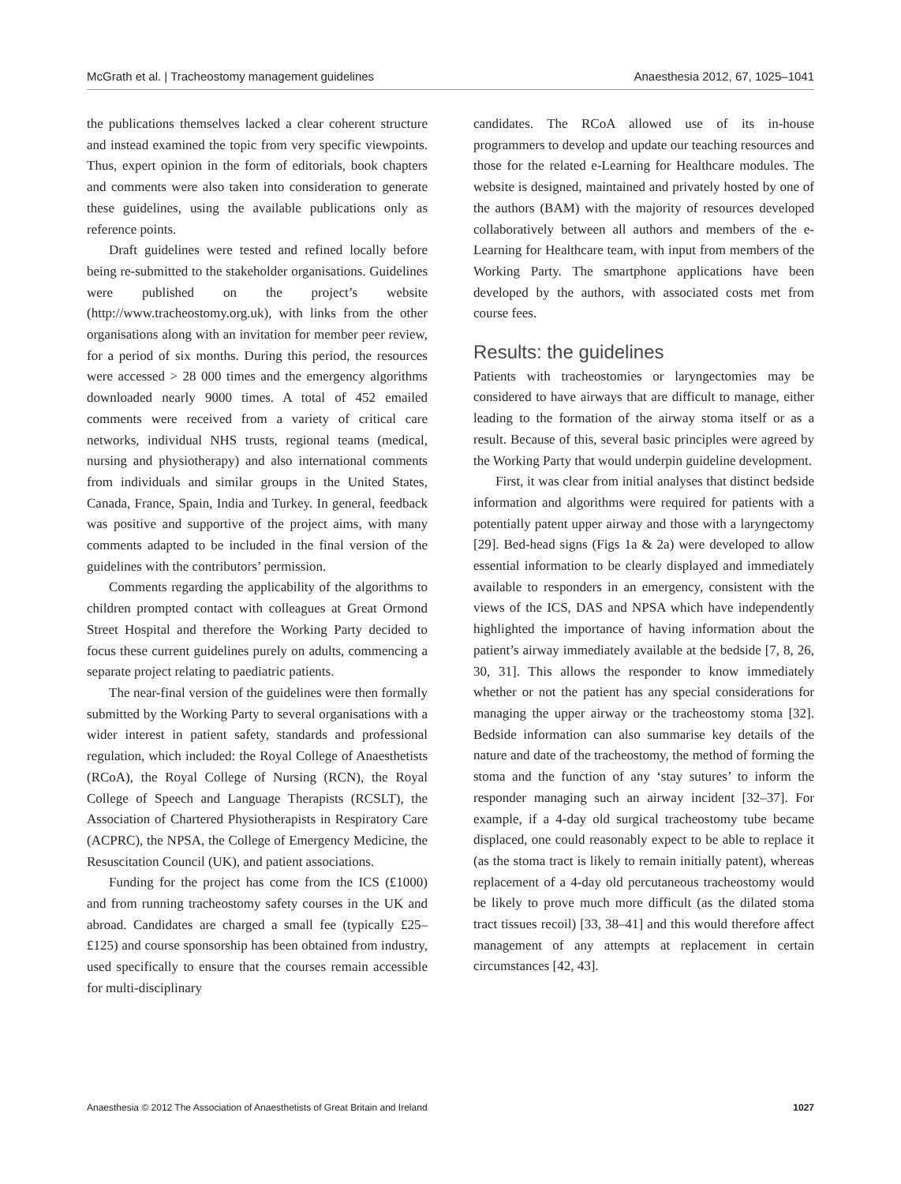McGrath et al. | Tracheostomy management guidelines Anaesthesia 2012, 67, 1025–1041
the publications themselves lacked a clear coherent structure and instead examined the topic from very specific viewpoints. Thus, expert opinion in the form of editorials, book chapters and comments were also taken into consideration to generate these guidelines, using the available publications only as reference points.
Draft guidelines were tested and refined locally before being re-submitted to the stakeholder organisations. Guidelines were published on the project’s website (http://www.tracheostomy.org.uk), with links from the other organisations along with an invitation for member peer review, for a period of six months. During this period, the resources were accessed > 28 000 times and the emergency algorithms downloaded nearly 9000 times. A total of 452 emailed comments were received from a variety of critical care networks, individual NHS trusts, regional teams (medical, nursing and physiotherapy) and also international comments from individuals and similar groups in the United States, Canada, France, Spain, India and Turkey. In general, feedback was positive and supportive of the project aims, with many comments adapted to be included in the final version of the guidelines with the contributors’ permission.
Comments regarding the applicability of the algorithms to children prompted contact with colleagues at Great Ormond Street Hospital and therefore the Working Party decided to focus these current guidelines purely on adults, commencing a separate project relating to paediatric patients.
The near-final version of the guidelines were then formally submitted by the Working Party to several organisations with a wider interest in patient safety, standards and professional regulation, which included: the Royal College of Anaesthetists (RCoA), the Royal College of Nursing (RCN), the Royal College of Speech and Language Therapists (RCSLT), the Association of Chartered Physiotherapists in Respiratory Care (ACPRC), the NPSA, the College of Emergency Medicine, the Resuscitation Council (UK), and patient associations.
Funding for the project has come from the ICS (£1000) and from running tracheostomy safety courses in the UK and abroad. Candidates are charged a small fee (typically £25–£125) and course sponsorship has been obtained from industry, used specifically to ensure that the courses remain accessible for multi-disciplinary
candidates. The RCoA allowed use of its in-house programmers to develop and update our teaching resources and those for the related e-Learning for Healthcare modules. The website is designed, maintained and privately hosted by one of the authors (BAM) with the majority of resources developed collaboratively between all authors and members of the e-Learning for Healthcare team, with input from members of the Working Party. The smartphone applications have been developed by the authors, with associated costs met from course fees.
Results: the guidelines
Patients with tracheostomies or laryngectomies may be considered to have airways that are difficult to manage, either leading to the formation of the airway stoma itself or as a result. Because of this, several basic principles were agreed by the Working Party that would underpin guideline development.
First, it was clear from initial analyses that distinct bedside information and algorithms were required for patients with a potentially patent upper airway and those with a laryngectomy [29]. Bed-head signs (Figs 1a & 2a) were developed to allow essential information to be clearly displayed and immediately available to responders in an emergency, consistent with the views of the ICS, DAS and NPSA which have independently highlighted the importance of having information about the patient’s airway immediately available at the bedside [7, 8, 26, 30, 31]. This allows the responder to know immediately whether or not the patient has any special considerations for managing the upper airway or the tracheostomy stoma [32]. Bedside information can also summarise key details of the nature and date of the tracheostomy, the method of forming the stoma and the function of any ‘stay sutures’ to inform the responder managing such an airway incident [32–37]. For example, if a 4-day old surgical tracheostomy tube became displaced, one could reasonably expect to be able to replace it (as the stoma tract is likely to remain initially patent), whereas replacement of a 4-day old percutaneous tracheostomy would be likely to prove much more difficult (as the dilated stoma tract tissues recoil) [33, 38–41] and this would therefore affect management of any attempts at replacement in certain circumstances [42, 43].
Anaesthesia © 2012 The Association of Anaesthetists of Great Britain and Ireland 1027